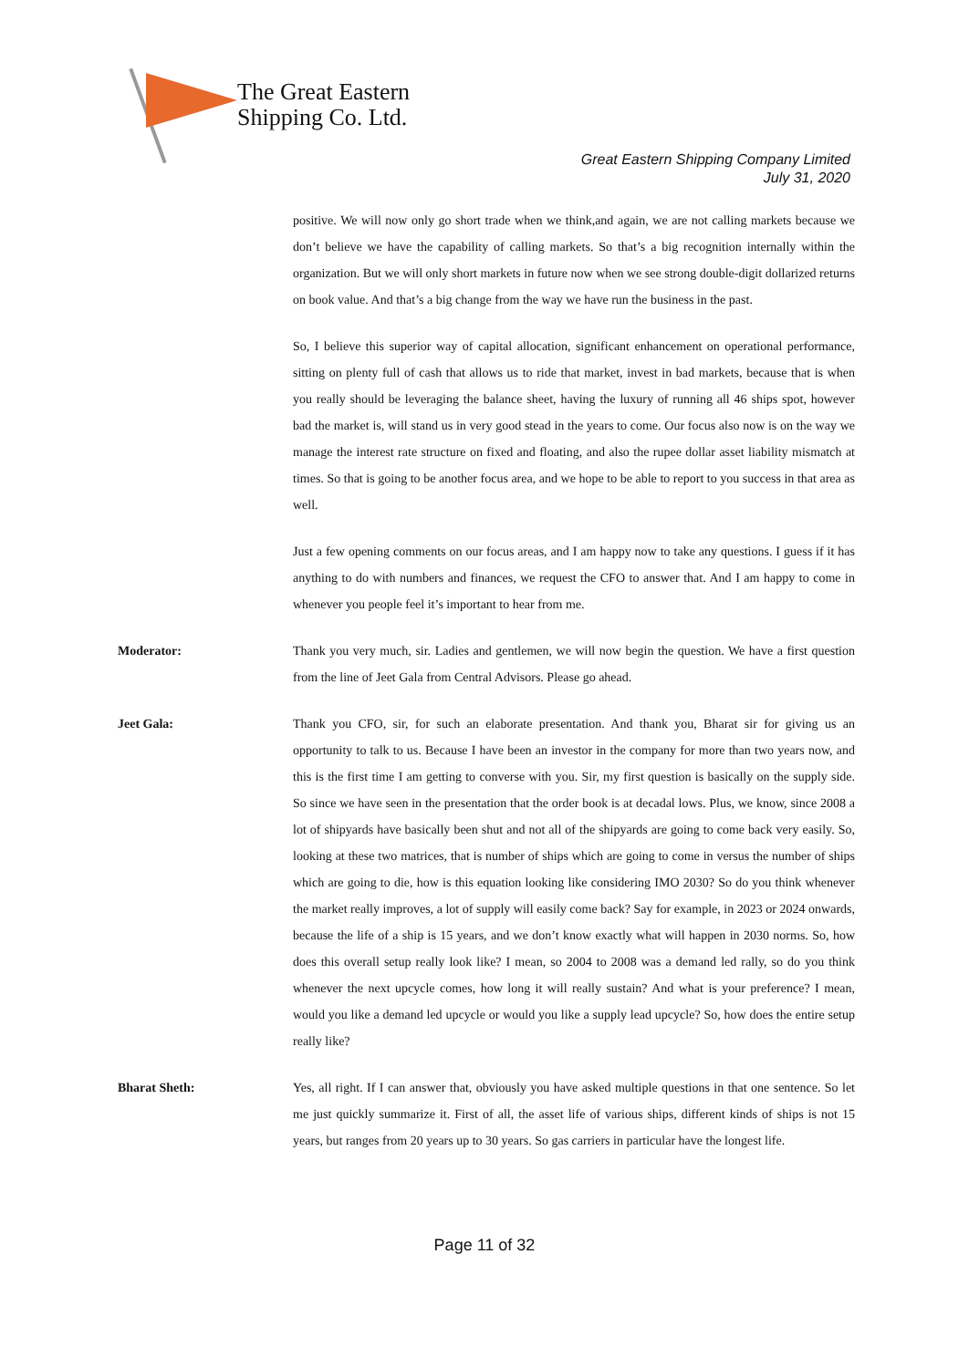The Great Eastern
Shipping Co. Ltd.
Great Eastern Shipping Company Limited
July 31, 2020
positive. We will now only go short trade when we think,and again, we are not calling markets because we don’t believe we have the capability of calling markets. So that’s a big recognition internally within the organization. But we will only short markets in future now when we see strong double-digit dollarized returns on book value. And that’s a big change from the way we have run the business in the past.
So, I believe this superior way of capital allocation, significant enhancement on operational performance, sitting on plenty full of cash that allows us to ride that market, invest in bad markets, because that is when you really should be leveraging the balance sheet, having the luxury of running all 46 ships spot, however bad the market is, will stand us in very good stead in the years to come. Our focus also now is on the way we manage the interest rate structure on fixed and floating, and also the rupee dollar asset liability mismatch at times. So that is going to be another focus area, and we hope to be able to report to you success in that area as well.
Just a few opening comments on our focus areas, and I am happy now to take any questions. I guess if it has anything to do with numbers and finances, we request the CFO to answer that. And I am happy to come in whenever you people feel it’s important to hear from me.
Moderator: Thank you very much, sir. Ladies and gentlemen, we will now begin the question. We have a first question from the line of Jeet Gala from Central Advisors. Please go ahead.
Jeet Gala: Thank you CFO, sir, for such an elaborate presentation. And thank you, Bharat sir for giving us an opportunity to talk to us. Because I have been an investor in the company for more than two years now, and this is the first time I am getting to converse with you. Sir, my first question is basically on the supply side. So since we have seen in the presentation that the order book is at decadal lows. Plus, we know, since 2008 a lot of shipyards have basically been shut and not all of the shipyards are going to come back very easily. So, looking at these two matrices, that is number of ships which are going to come in versus the number of ships which are going to die, how is this equation looking like considering IMO 2030? So do you think whenever the market really improves, a lot of supply will easily come back? Say for example, in 2023 or 2024 onwards, because the life of a ship is 15 years, and we don’t know exactly what will happen in 2030 norms. So, how does this overall setup really look like? I mean, so 2004 to 2008 was a demand led rally, so do you think whenever the next upcycle comes, how long it will really sustain? And what is your preference? I mean, would you like a demand led upcycle or would you like a supply lead upcycle? So, how does the entire setup really like?
Bharat Sheth: Yes, all right. If I can answer that, obviously you have asked multiple questions in that one sentence. So let me just quickly summarize it. First of all, the asset life of various ships, different kinds of ships is not 15 years, but ranges from 20 years up to 30 years. So gas carriers in particular have the longest life.
Page 11 of 32